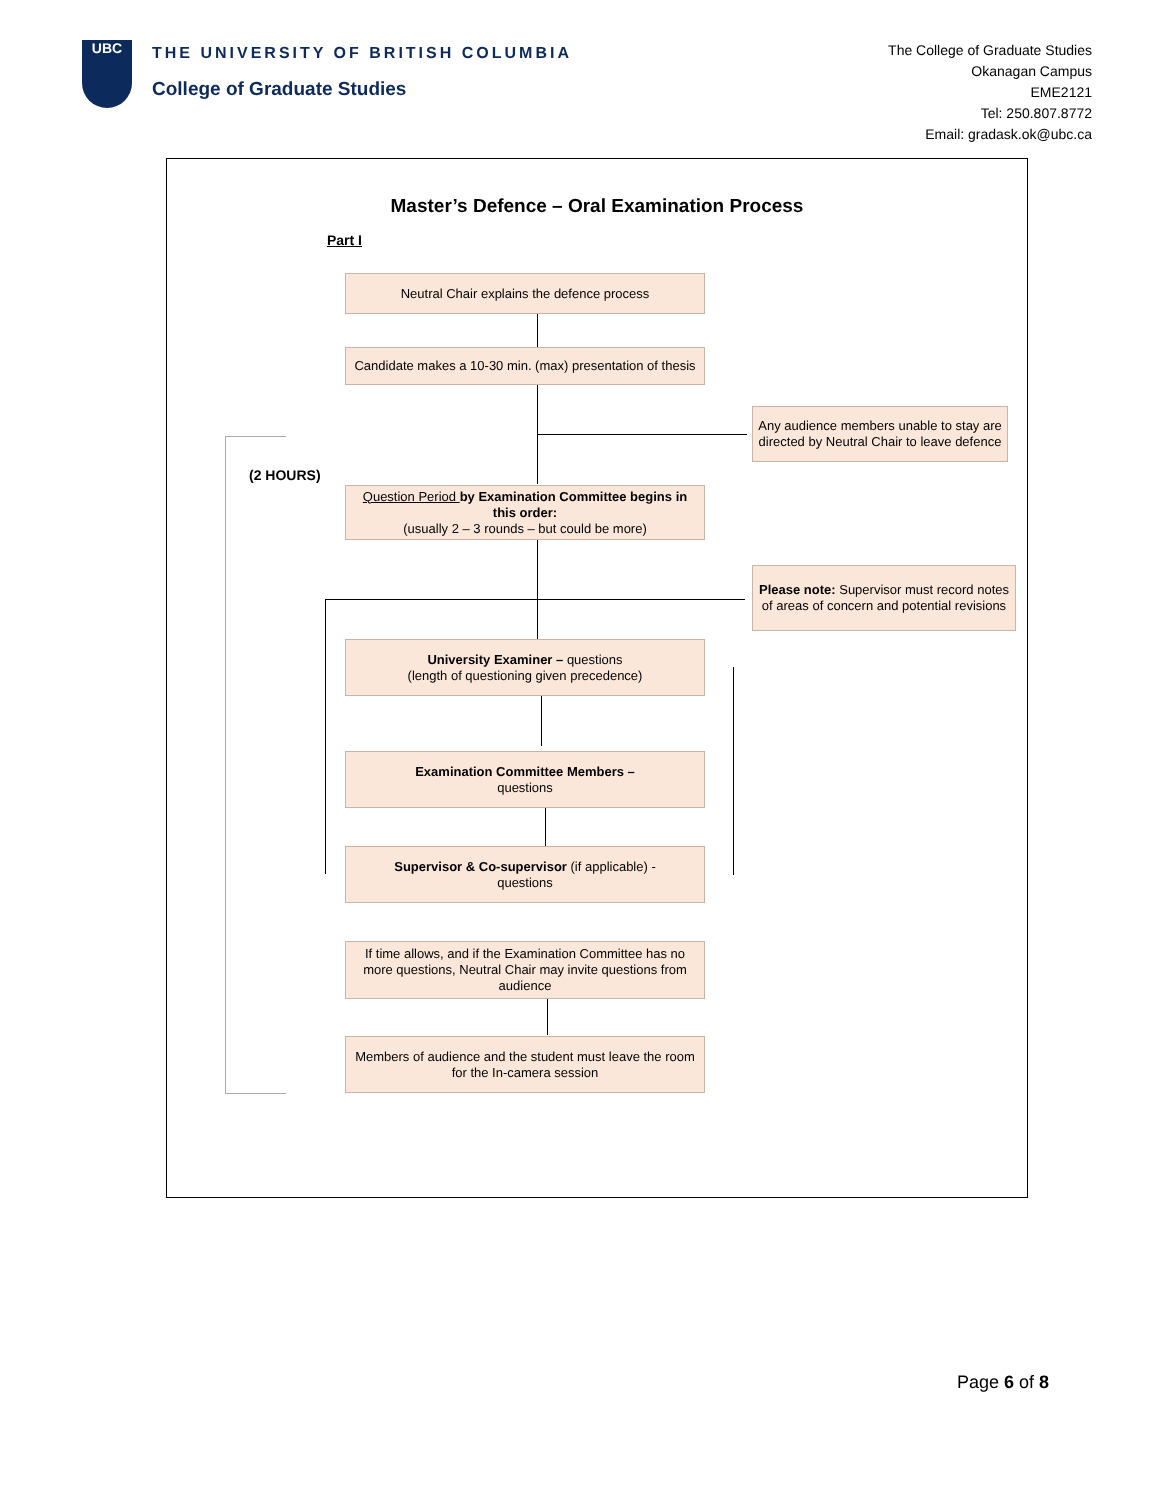UBC
THE UNIVERSITY OF BRITISH COLUMBIA
College of Graduate Studies
The College of Graduate Studies
Okanagan Campus
EME2121
Tel: 250.807.8772
Email: gradask.ok@ubc.ca
Master’s Defence – Oral Examination Process
Part I
(2 HOURS)
Neutral Chair explains the defence process
Candidate makes a 10-30 min. (max) presentation of thesis
Any audience members unable to stay are directed by Neutral Chair to leave defence
Question Period by Examination Committee begins in this order:
(usually 2 – 3 rounds – but could be more)
Please note: Supervisor must record notes of areas of concern and potential revisions
University Examiner – questions
(length of questioning given precedence)
Examination Committee Members –
questions
Supervisor & Co-supervisor (if applicable) -
questions
If time allows, and if the Examination Committee has no more questions, Neutral Chair may invite questions from audience
Members of audience and the student must leave the room for the In-camera session
Page 6 of 8